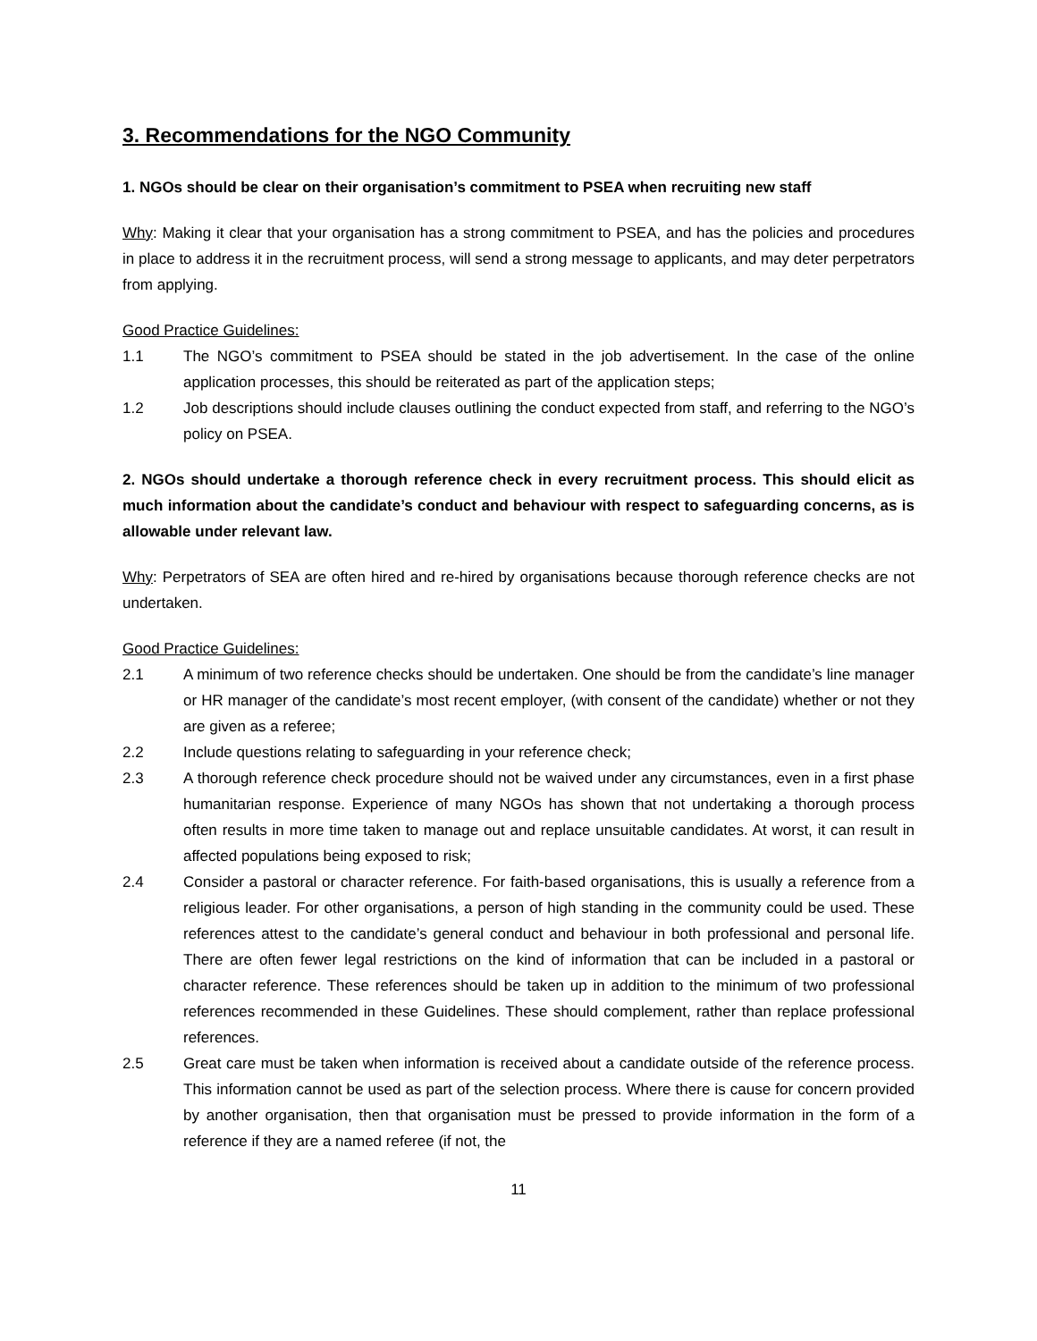3. Recommendations for the NGO Community
1. NGOs should be clear on their organisation’s commitment to PSEA when recruiting new staff
Why: Making it clear that your organisation has a strong commitment to PSEA, and has the policies and procedures in place to address it in the recruitment process, will send a strong message to applicants, and may deter perpetrators from applying.
Good Practice Guidelines:
1.1 The NGO’s commitment to PSEA should be stated in the job advertisement. In the case of the online application processes, this should be reiterated as part of the application steps;
1.2 Job descriptions should include clauses outlining the conduct expected from staff, and referring to the NGO’s policy on PSEA.
2. NGOs should undertake a thorough reference check in every recruitment process. This should elicit as much information about the candidate’s conduct and behaviour with respect to safeguarding concerns, as is allowable under relevant law.
Why: Perpetrators of SEA are often hired and re-hired by organisations because thorough reference checks are not undertaken.
Good Practice Guidelines:
2.1 A minimum of two reference checks should be undertaken. One should be from the candidate’s line manager or HR manager of the candidate’s most recent employer, (with consent of the candidate) whether or not they are given as a referee;
2.2 Include questions relating to safeguarding in your reference check;
2.3 A thorough reference check procedure should not be waived under any circumstances, even in a first phase humanitarian response. Experience of many NGOs has shown that not undertaking a thorough process often results in more time taken to manage out and replace unsuitable candidates. At worst, it can result in affected populations being exposed to risk;
2.4 Consider a pastoral or character reference. For faith-based organisations, this is usually a reference from a religious leader. For other organisations, a person of high standing in the community could be used. These references attest to the candidate’s general conduct and behaviour in both professional and personal life. There are often fewer legal restrictions on the kind of information that can be included in a pastoral or character reference. These references should be taken up in addition to the minimum of two professional references recommended in these Guidelines. These should complement, rather than replace professional references.
2.5 Great care must be taken when information is received about a candidate outside of the reference process. This information cannot be used as part of the selection process. Where there is cause for concern provided by another organisation, then that organisation must be pressed to provide information in the form of a reference if they are a named referee (if not, the
11